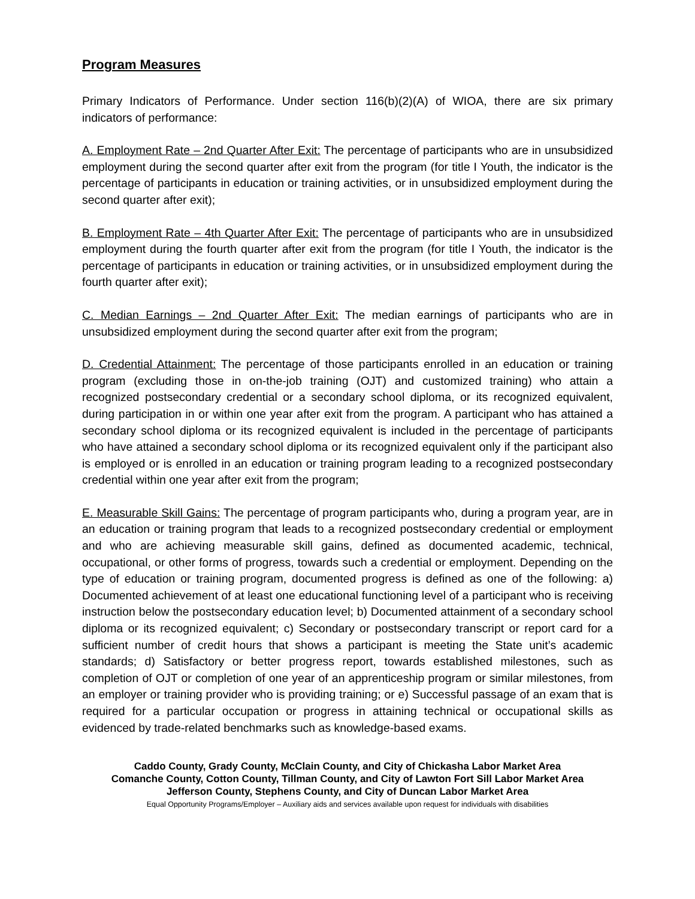Program Measures
Primary Indicators of Performance. Under section 116(b)(2)(A) of WIOA, there are six primary indicators of performance:
A. Employment Rate – 2nd Quarter After Exit: The percentage of participants who are in unsubsidized employment during the second quarter after exit from the program (for title I Youth, the indicator is the percentage of participants in education or training activities, or in unsubsidized employment during the second quarter after exit);
B. Employment Rate – 4th Quarter After Exit: The percentage of participants who are in unsubsidized employment during the fourth quarter after exit from the program (for title I Youth, the indicator is the percentage of participants in education or training activities, or in unsubsidized employment during the fourth quarter after exit);
C. Median Earnings – 2nd Quarter After Exit: The median earnings of participants who are in unsubsidized employment during the second quarter after exit from the program;
D. Credential Attainment: The percentage of those participants enrolled in an education or training program (excluding those in on-the-job training (OJT) and customized training) who attain a recognized postsecondary credential or a secondary school diploma, or its recognized equivalent, during participation in or within one year after exit from the program. A participant who has attained a secondary school diploma or its recognized equivalent is included in the percentage of participants who have attained a secondary school diploma or its recognized equivalent only if the participant also is employed or is enrolled in an education or training program leading to a recognized postsecondary credential within one year after exit from the program;
E. Measurable Skill Gains: The percentage of program participants who, during a program year, are in an education or training program that leads to a recognized postsecondary credential or employment and who are achieving measurable skill gains, defined as documented academic, technical, occupational, or other forms of progress, towards such a credential or employment. Depending on the type of education or training program, documented progress is defined as one of the following: a) Documented achievement of at least one educational functioning level of a participant who is receiving instruction below the postsecondary education level; b) Documented attainment of a secondary school diploma or its recognized equivalent; c) Secondary or postsecondary transcript or report card for a sufficient number of credit hours that shows a participant is meeting the State unit’s academic standards; d) Satisfactory or better progress report, towards established milestones, such as completion of OJT or completion of one year of an apprenticeship program or similar milestones, from an employer or training provider who is providing training; or e) Successful passage of an exam that is required for a particular occupation or progress in attaining technical or occupational skills as evidenced by trade-related benchmarks such as knowledge-based exams.
Caddo County, Grady County, McClain County, and City of Chickasha Labor Market Area
Comanche County, Cotton County, Tillman County, and City of Lawton Fort Sill Labor Market Area
Jefferson County, Stephens County, and City of Duncan Labor Market Area
Equal Opportunity Programs/Employer – Auxiliary aids and services available upon request for individuals with disabilities